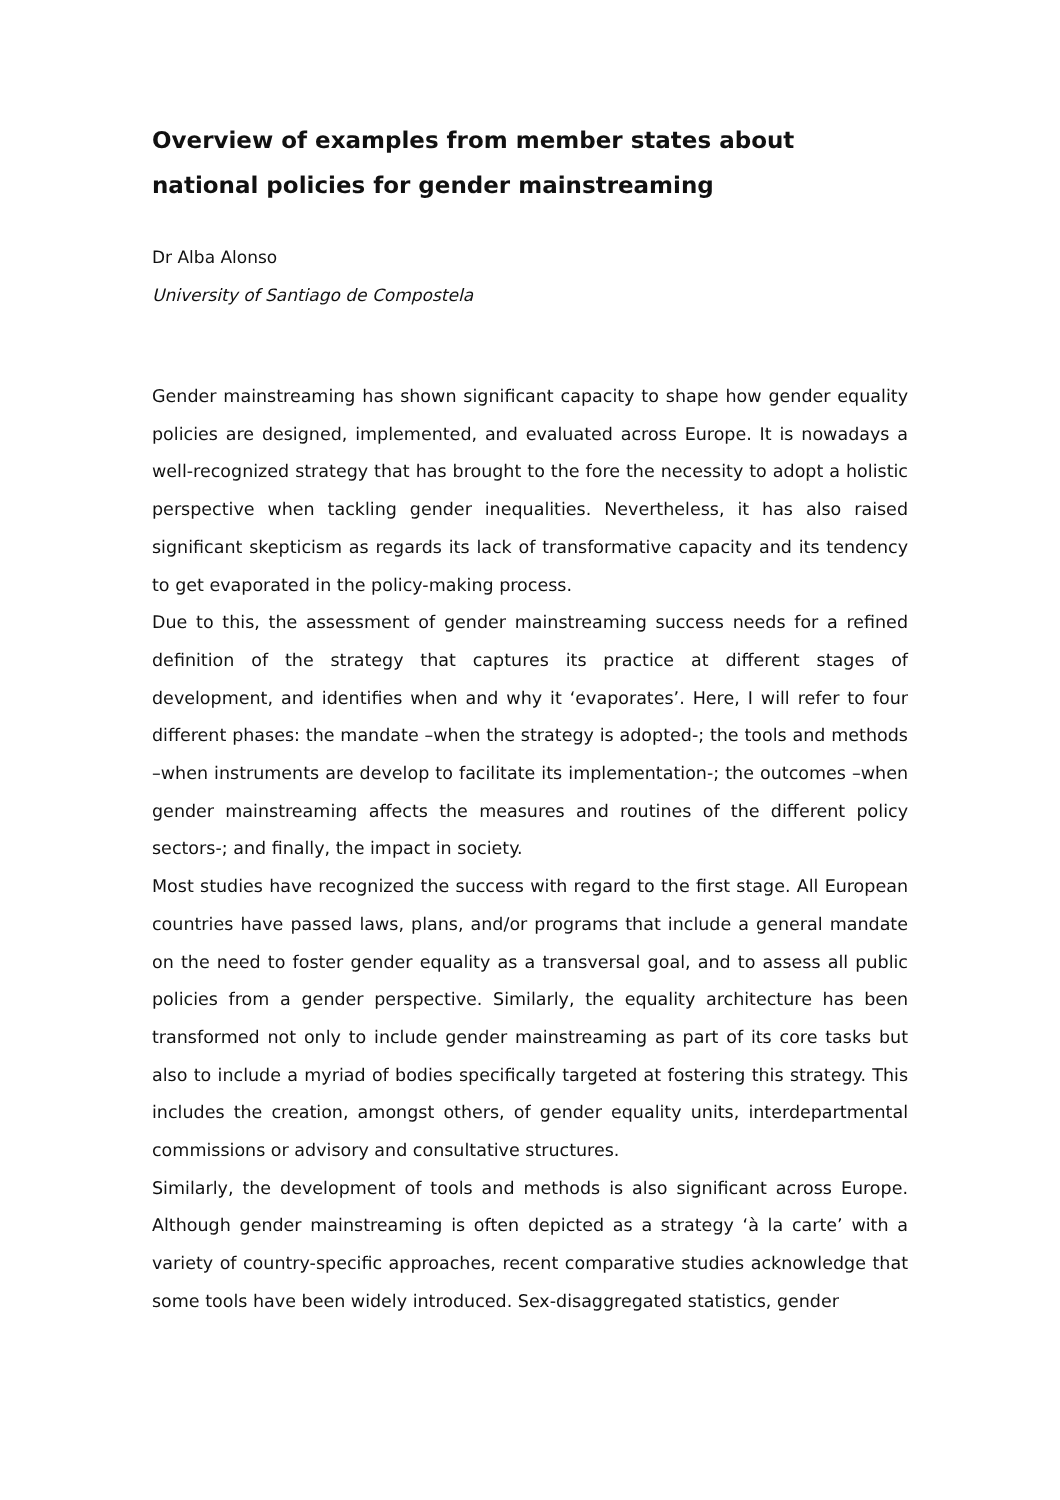Overview of examples from member states about national policies for gender mainstreaming
Dr Alba Alonso
University of Santiago de Compostela
Gender mainstreaming has shown significant capacity to shape how gender equality policies are designed, implemented, and evaluated across Europe. It is nowadays a well-recognized strategy that has brought to the fore the necessity to adopt a holistic perspective when tackling gender inequalities. Nevertheless, it has also raised significant skepticism as regards its lack of transformative capacity and its tendency to get evaporated in the policy-making process.
Due to this, the assessment of gender mainstreaming success needs for a refined definition of the strategy that captures its practice at different stages of development, and identifies when and why it ‘evaporates’. Here, I will refer to four different phases: the mandate –when the strategy is adopted-; the tools and methods –when instruments are develop to facilitate its implementation-; the outcomes –when gender mainstreaming affects the measures and routines of the different policy sectors-; and finally, the impact in society.
Most studies have recognized the success with regard to the first stage. All European countries have passed laws, plans, and/or programs that include a general mandate on the need to foster gender equality as a transversal goal, and to assess all public policies from a gender perspective. Similarly, the equality architecture has been transformed not only to include gender mainstreaming as part of its core tasks but also to include a myriad of bodies specifically targeted at fostering this strategy. This includes the creation, amongst others, of gender equality units, interdepartmental commissions or advisory and consultative structures.
Similarly, the development of tools and methods is also significant across Europe. Although gender mainstreaming is often depicted as a strategy ‘à la carte’ with a variety of country-specific approaches, recent comparative studies acknowledge that some tools have been widely introduced. Sex-disaggregated statistics, gender